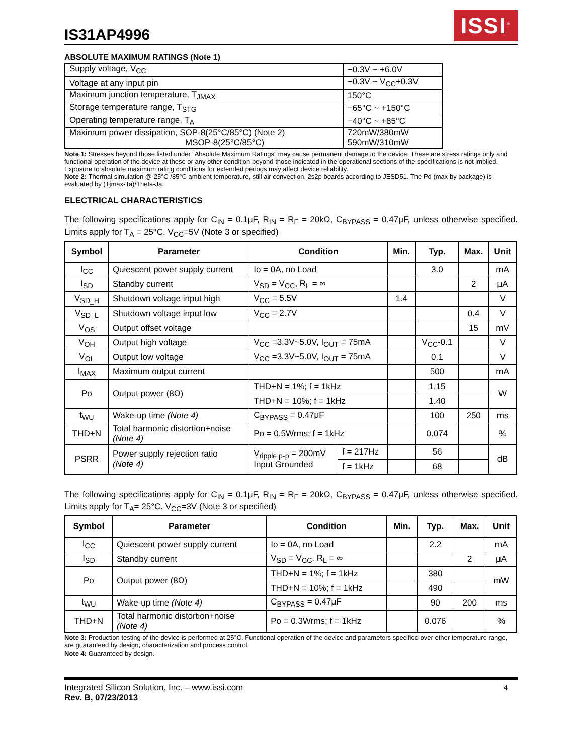IS31AP4996
ISSI<sup>®</sup>
ABSOLUTE MAXIMUM RATINGS (Note 1)
| Supply voltage, V<sub>CC</sub> | −0.3V ~ +6.0V |
| Voltage at any input pin | −0.3V ~ V<sub>CC</sub>+0.3V |
| Maximum junction temperature, T<sub>JMAX</sub> | 150°C |
| Storage temperature range, T<sub>STG</sub> | −65°C ~ +150°C |
| Operating temperature range, T<sub>A</sub> | −40°C ~ +85°C |
| Maximum power dissipation, SOP-8(25°C/85°C) (Note 2) MSOP-8(25°C/85°C) | 720mW/380mW 590mW/310mW |
Note 1: Stresses beyond those listed under “Absolute Maximum Ratings” may cause permanent damage to the device. These are stress ratings only and functional operation of the device at these or any other condition beyond those indicated in the operational sections of the specifications is not implied. Exposure to absolute maximum rating conditions for extended periods may affect device reliability.
Note 2: Thermal simulation @ 25°C /85°C ambient temperature, still air convection, 2s2p boards according to JESD51. The Pd (max by package) is evaluated by (Tjmax-Ta)/Theta-Ja.
ELECTRICAL CHARACTERISTICS
The following specifications apply for C<sub>IN</sub> = 0.1μF, R<sub>IN</sub> = R<sub>F</sub> = 20kΩ, C<sub>BYPASS</sub> = 0.47μF, unless otherwise specified. Limits apply for T<sub>A</sub> = 25°C. V<sub>CC</sub>=5V (Note 3 or specified)
| Symbol | Parameter | Condition | | Min. | Typ. | Max. | Unit |
| --- | --- | --- | --- | --- | --- | --- | --- |
| I<sub>CC</sub> | Quiescent power supply current | Io = 0A, no Load | | | 3.0 | | mA |
| I<sub>SD</sub> | Standby current | V<sub>SD</sub> = V<sub>CC</sub>, R<sub>L</sub> = ∞ | | | | 2 | μA |
| V<sub>SD_H</sub> | Shutdown voltage input high | V<sub>CC</sub> = 5.5V | | 1.4 | | | V |
| V<sub>SD_L</sub> | Shutdown voltage input low | V<sub>CC</sub> = 2.7V | | | | 0.4 | V |
| V<sub>OS</sub> | Output offset voltage | | | | | 15 | mV |
| V<sub>OH</sub> | Output high voltage | V<sub>CC</sub> =3.3V~5.0V, I<sub>OUT</sub> = 75mA | | | V<sub>CC</sub>-0.1 | | V |
| V<sub>OL</sub> | Output low voltage | V<sub>CC</sub> =3.3V~5.0V, I<sub>OUT</sub> = 75mA | | | 0.1 | | V |
| I<sub>MAX</sub> | Maximum output current | | | | 500 | | mA |
| Po | Output power (8Ω) | THD+N = 1%; f = 1kHz | | | 1.15 | | W |
| | | THD+N = 10%; f = 1kHz | | | 1.40 | | |
| t<sub>WU</sub> | Wake-up time (Note 4) | C<sub>BYPASS</sub> = 0.47μF | | | 100 | 250 | ms |
| THD+N | Total harmonic distortion+noise (Note 4) | Po = 0.5Wrms; f = 1kHz | | | 0.074 | | % |
| PSRR | Power supply rejection ratio (Note 4) | V<sub>ripple p-p</sub> = 200mV Input Grounded | f = 217Hz | | 56 | | dB |
| | | | f = 1kHz | | 68 | | |
The following specifications apply for C<sub>IN</sub> = 0.1μF, R<sub>IN</sub> = R<sub>F</sub> = 20kΩ, C<sub>BYPASS</sub> = 0.47μF, unless otherwise specified. Limits apply for T<sub>A</sub>= 25°C. V<sub>CC</sub>=3V (Note 3 or specified)
| Symbol | Parameter | Condition | Min. | Typ. | Max. | Unit |
| --- | --- | --- | --- | --- | --- | --- |
| I<sub>CC</sub> | Quiescent power supply current | Io = 0A, no Load | | 2.2 | | mA |
| I<sub>SD</sub> | Standby current | V<sub>SD</sub> = V<sub>CC</sub>, R<sub>L</sub> = ∞ | | | 2 | μA |
| Po | Output power (8Ω) | THD+N = 1%; f = 1kHz | | 380 | | mW |
| | | THD+N = 10%; f = 1kHz | | 490 | | |
| t<sub>WU</sub> | Wake-up time (Note 4) | C<sub>BYPASS</sub> = 0.47μF | | 90 | 200 | ms |
| THD+N | Total harmonic distortion+noise (Note 4) | Po = 0.3Wrms; f = 1kHz | | 0.076 | | % |
Note 3: Production testing of the device is performed at 25°C. Functional operation of the device and parameters specified over other temperature range, are guaranteed by design, characterization and process control.
Note 4: Guaranteed by design.
Integrated Silicon Solution, Inc. – www.issi.com
Rev. B, 07/23/2013
4